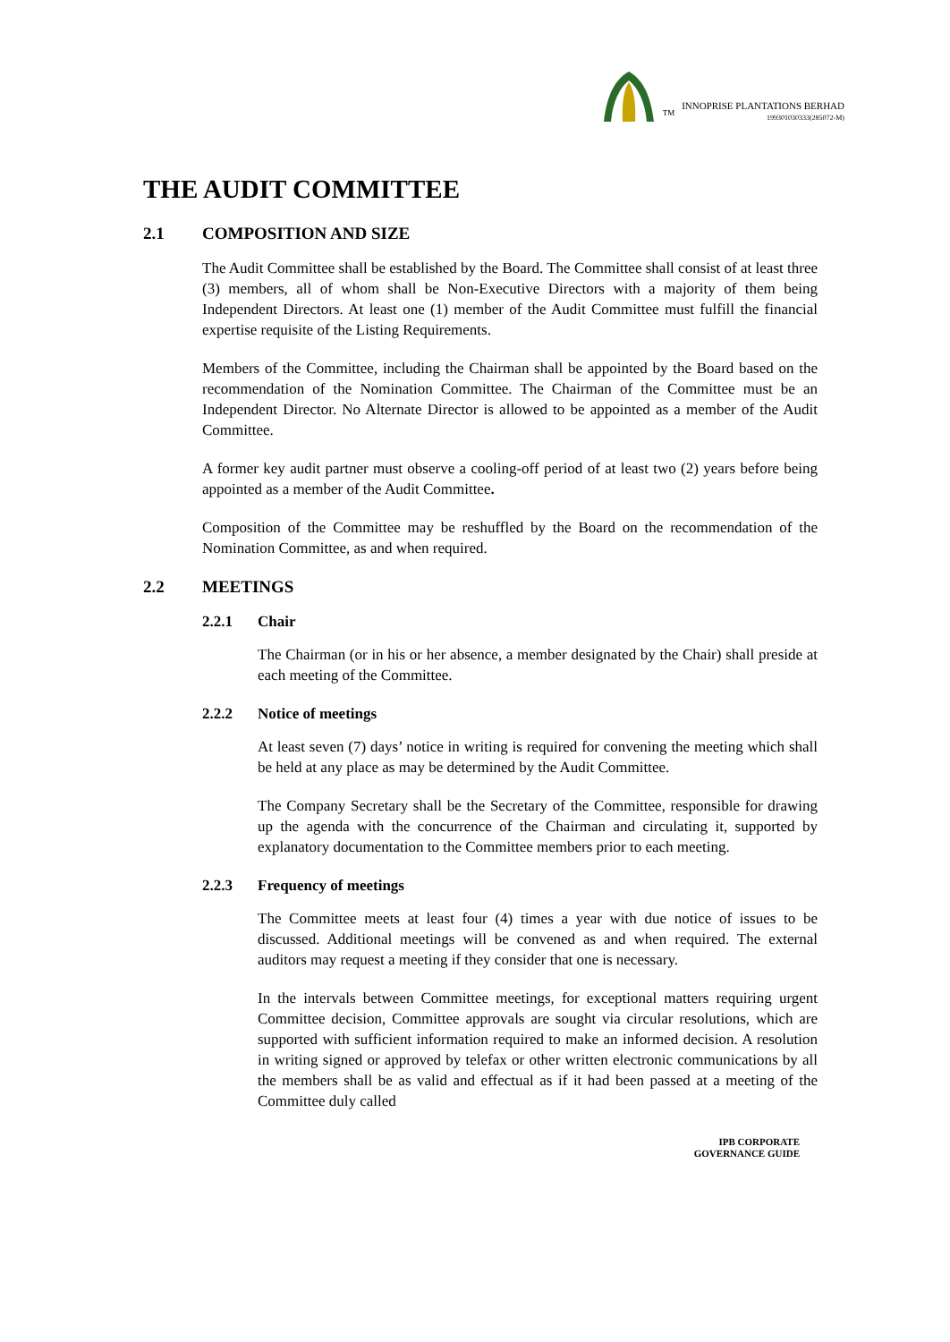TM
INNOPRISE PLANTATIONS BERHAD
199301030333(285072-M)
THE AUDIT COMMITTEE
2.1 COMPOSITION AND SIZE
The Audit Committee shall be established by the Board. The Committee shall consist of at least three (3) members, all of whom shall be Non-Executive Directors with a majority of them being Independent Directors. At least one (1) member of the Audit Committee must fulfill the financial expertise requisite of the Listing Requirements.
Members of the Committee, including the Chairman shall be appointed by the Board based on the recommendation of the Nomination Committee. The Chairman of the Committee must be an Independent Director. No Alternate Director is allowed to be appointed as a member of the Audit Committee.
A former key audit partner must observe a cooling-off period of at least two (2) years before being appointed as a member of the Audit Committee.
Composition of the Committee may be reshuffled by the Board on the recommendation of the Nomination Committee, as and when required.
2.2 MEETINGS
2.2.1 Chair
The Chairman (or in his or her absence, a member designated by the Chair) shall preside at each meeting of the Committee.
2.2.2 Notice of meetings
At least seven (7) days’ notice in writing is required for convening the meeting which shall be held at any place as may be determined by the Audit Committee.
The Company Secretary shall be the Secretary of the Committee, responsible for drawing up the agenda with the concurrence of the Chairman and circulating it, supported by explanatory documentation to the Committee members prior to each meeting.
2.2.3 Frequency of meetings
The Committee meets at least four (4) times a year with due notice of issues to be discussed. Additional meetings will be convened as and when required. The external auditors may request a meeting if they consider that one is necessary.
In the intervals between Committee meetings, for exceptional matters requiring urgent Committee decision, Committee approvals are sought via circular resolutions, which are supported with sufficient information required to make an informed decision. A resolution in writing signed or approved by telefax or other written electronic communications by all the members shall be as valid and effectual as if it had been passed at a meeting of the Committee duly called
IPB CORPORATE
GOVERNANCE GUIDE